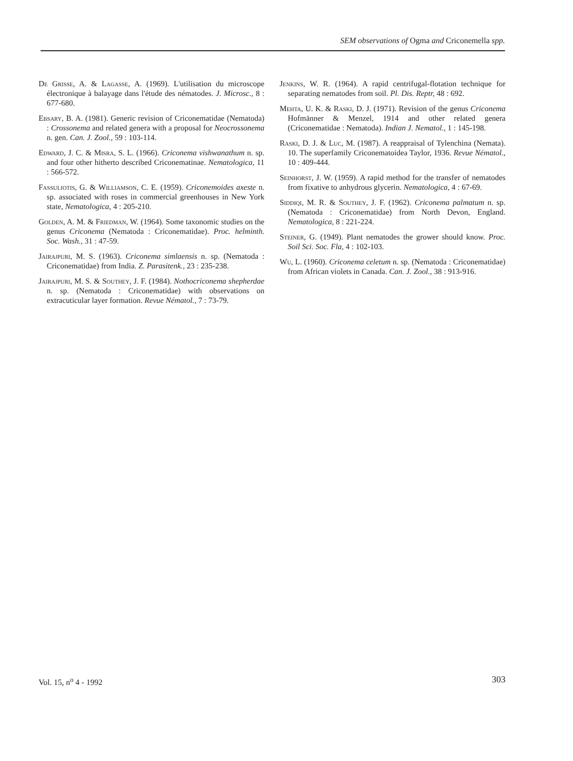SEM observations of Ogma and Criconemella spp.
De Grisse, A. & Lagasse, A. (1969). L'utilisation du microscope électronique à balayage dans l'étude des nématodes. J. Microsc., 8 : 677-680.
Ebsary, B. A. (1981). Generic revision of Criconematidae (Nematoda) : Crossonema and related genera with a proposal for Neocrossonema n. gen. Can. J. Zool., 59 : 103-114.
Edward, J. C. & Misra, S. L. (1966). Criconema vishwanathum n. sp. and four other hitherto described Criconematinae. Nematologica, 11 : 566-572.
Fassuliotis, G. & Williamson, C. E. (1959). Criconemoides axeste n. sp. associated with roses in commercial greenhouses in New York state, Nematologica, 4 : 205-210.
Golden, A. M. & Friedman, W. (1964). Some taxonomic studies on the genus Criconema (Nematoda : Criconematidae). Proc. helminth. Soc. Wash., 31 : 47-59.
Jairajpuri, M. S. (1963). Criconema simlaensis n. sp. (Nematoda : Criconematidae) from India. Z. Parasitenk., 23 : 235-238.
Jairajpuri, M. S. & Southey, J. F. (1984). Nothocriconema shepherdae n. sp. (Nematoda : Criconematidae) with observations on extracuticular layer formation. Revue Nématol., 7 : 73-79.
Jenkins, W. R. (1964). A rapid centrifugal-flotation technique for separating nematodes from soil. Pl. Dis. Reptr, 48 : 692.
Mehta, U. K. & Raski, D. J. (1971). Revision of the genus Criconema Hofmänner & Menzel, 1914 and other related genera (Criconematidae : Nematoda). Indian J. Nematol., 1 : 145-198.
Raski, D. J. & Luc, M. (1987). A reappraisal of Tylenchina (Nemata). 10. The superfamily Criconematoidea Taylor, 1936. Revue Nématol., 10 : 409-444.
Seinhorst, J. W. (1959). A rapid method for the transfer of nematodes from fixative to anhydrous glycerin. Nematologica, 4 : 67-69.
Siddiqi, M. R. & Southey, J. F. (1962). Criconema palmatum n. sp. (Nematoda : Criconematidae) from North Devon, England. Nematologica, 8 : 221-224.
Steiner, G. (1949). Plant nematodes the grower should know. Proc. Soil Sci. Soc. Fla, 4 : 102-103.
Wu, L. (1960). Criconema celetum n. sp. (Nematoda : Criconematidae) from African violets in Canada. Can. J. Zool., 38 : 913-916.
Vol. 15, n<sup>o</sup> 4 - 1992 303